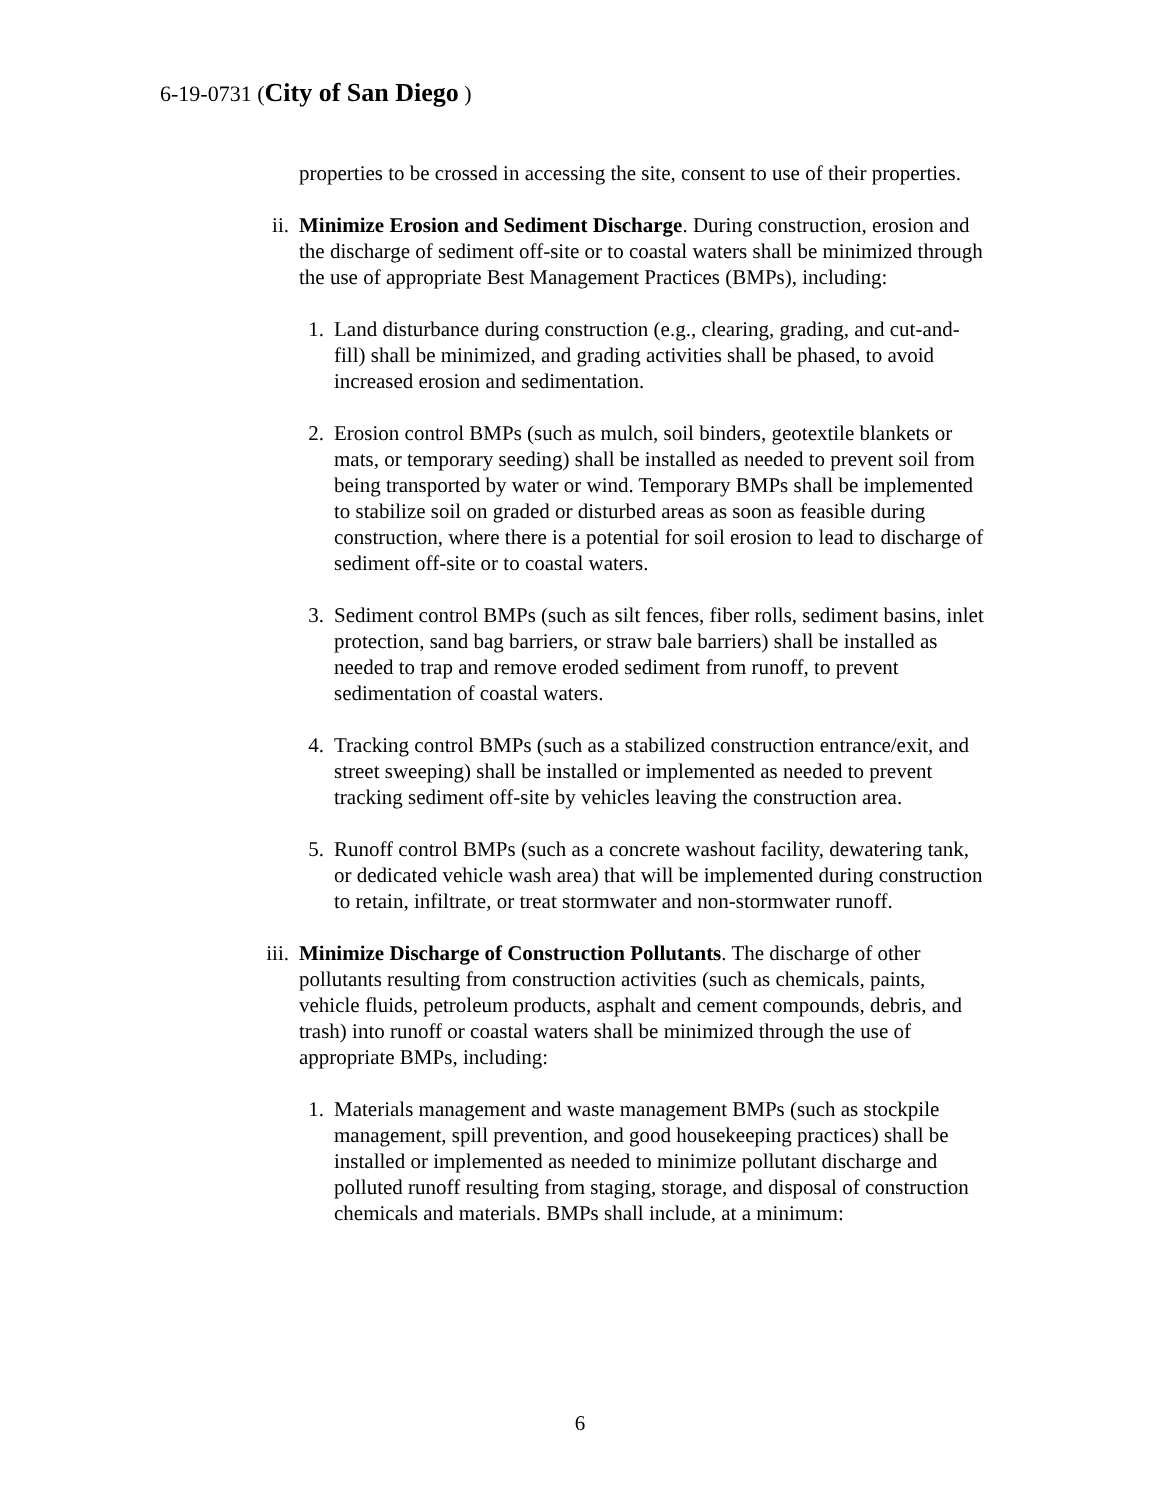6-19-0731 (City of San Diego )
properties to be crossed in accessing the site, consent to use of their properties.
ii. Minimize Erosion and Sediment Discharge. During construction, erosion and the discharge of sediment off-site or to coastal waters shall be minimized through the use of appropriate Best Management Practices (BMPs), including:
1. Land disturbance during construction (e.g., clearing, grading, and cut-and-fill) shall be minimized, and grading activities shall be phased, to avoid increased erosion and sedimentation.
2. Erosion control BMPs (such as mulch, soil binders, geotextile blankets or mats, or temporary seeding) shall be installed as needed to prevent soil from being transported by water or wind. Temporary BMPs shall be implemented to stabilize soil on graded or disturbed areas as soon as feasible during construction, where there is a potential for soil erosion to lead to discharge of sediment off-site or to coastal waters.
3. Sediment control BMPs (such as silt fences, fiber rolls, sediment basins, inlet protection, sand bag barriers, or straw bale barriers) shall be installed as needed to trap and remove eroded sediment from runoff, to prevent sedimentation of coastal waters.
4. Tracking control BMPs (such as a stabilized construction entrance/exit, and street sweeping) shall be installed or implemented as needed to prevent tracking sediment off-site by vehicles leaving the construction area.
5. Runoff control BMPs (such as a concrete washout facility, dewatering tank, or dedicated vehicle wash area) that will be implemented during construction to retain, infiltrate, or treat stormwater and non-stormwater runoff.
iii. Minimize Discharge of Construction Pollutants. The discharge of other pollutants resulting from construction activities (such as chemicals, paints, vehicle fluids, petroleum products, asphalt and cement compounds, debris, and trash) into runoff or coastal waters shall be minimized through the use of appropriate BMPs, including:
1. Materials management and waste management BMPs (such as stockpile management, spill prevention, and good housekeeping practices) shall be installed or implemented as needed to minimize pollutant discharge and polluted runoff resulting from staging, storage, and disposal of construction chemicals and materials. BMPs shall include, at a minimum:
6